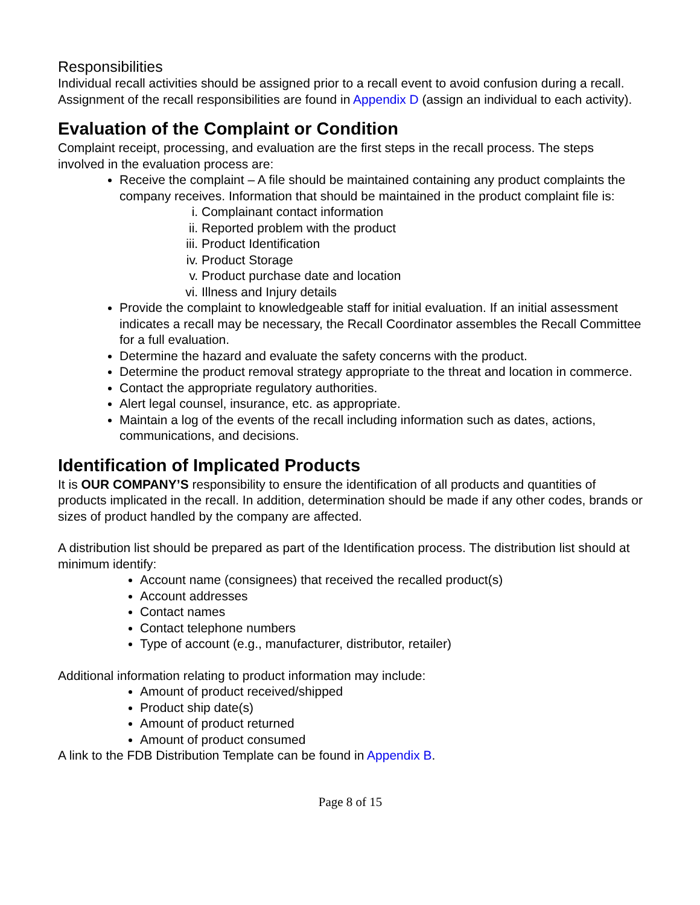Responsibilities
Individual recall activities should be assigned prior to a recall event to avoid confusion during a recall. Assignment of the recall responsibilities are found in Appendix D (assign an individual to each activity).
Evaluation of the Complaint or Condition
Complaint receipt, processing, and evaluation are the first steps in the recall process. The steps involved in the evaluation process are:
Receive the complaint – A file should be maintained containing any product complaints the company receives. Information that should be maintained in the product complaint file is:
i. Complainant contact information
ii. Reported problem with the product
iii. Product Identification
iv. Product Storage
v. Product purchase date and location
vi. Illness and Injury details
Provide the complaint to knowledgeable staff for initial evaluation. If an initial assessment indicates a recall may be necessary, the Recall Coordinator assembles the Recall Committee for a full evaluation.
Determine the hazard and evaluate the safety concerns with the product.
Determine the product removal strategy appropriate to the threat and location in commerce.
Contact the appropriate regulatory authorities.
Alert legal counsel, insurance, etc. as appropriate.
Maintain a log of the events of the recall including information such as dates, actions, communications, and decisions.
Identification of Implicated Products
It is OUR COMPANY’S responsibility to ensure the identification of all products and quantities of products implicated in the recall. In addition, determination should be made if any other codes, brands or sizes of product handled by the company are affected.
A distribution list should be prepared as part of the Identification process. The distribution list should at minimum identify:
Account name (consignees) that received the recalled product(s)
Account addresses
Contact names
Contact telephone numbers
Type of account (e.g., manufacturer, distributor, retailer)
Additional information relating to product information may include:
Amount of product received/shipped
Product ship date(s)
Amount of product returned
Amount of product consumed
A link to the FDB Distribution Template can be found in Appendix B.
Page 8 of 15